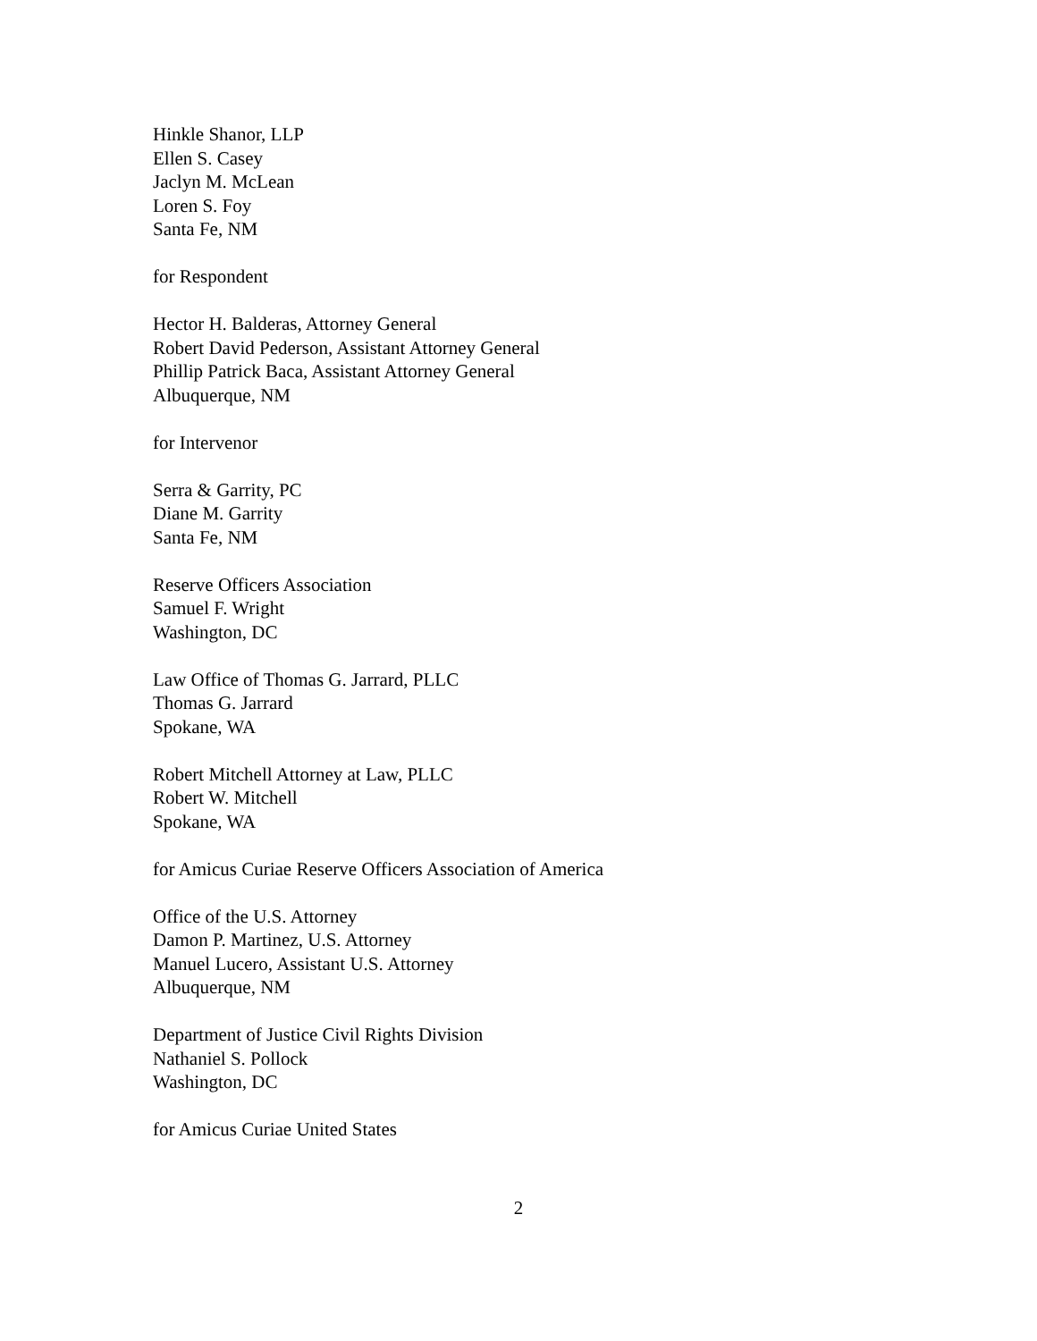Hinkle Shanor, LLP
Ellen S. Casey
Jaclyn M. McLean
Loren S. Foy
Santa Fe, NM
for Respondent
Hector H. Balderas, Attorney General
Robert David Pederson, Assistant Attorney General
Phillip Patrick Baca, Assistant Attorney General
Albuquerque, NM
for Intervenor
Serra & Garrity, PC
Diane M. Garrity
Santa Fe, NM
Reserve Officers Association
Samuel F. Wright
Washington, DC
Law Office of Thomas G. Jarrard, PLLC
Thomas G. Jarrard
Spokane, WA
Robert Mitchell Attorney at Law, PLLC
Robert W. Mitchell
Spokane, WA
for Amicus Curiae Reserve Officers Association of America
Office of the U.S. Attorney
Damon P. Martinez, U.S. Attorney
Manuel Lucero, Assistant U.S. Attorney
Albuquerque, NM
Department of Justice Civil Rights Division
Nathaniel S. Pollock
Washington, DC
for Amicus Curiae United States
2